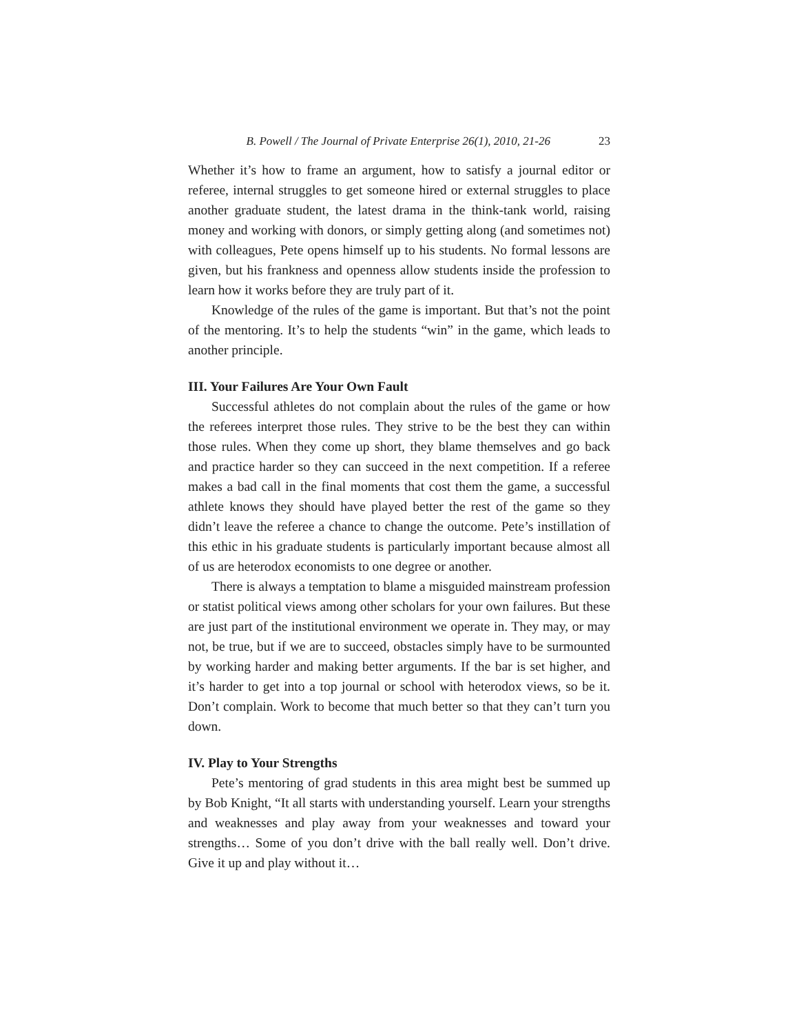B. Powell / The Journal of Private Enterprise 26(1), 2010, 21-26 23
Whether it’s how to frame an argument, how to satisfy a journal editor or referee, internal struggles to get someone hired or external struggles to place another graduate student, the latest drama in the think-tank world, raising money and working with donors, or simply getting along (and sometimes not) with colleagues, Pete opens himself up to his students. No formal lessons are given, but his frankness and openness allow students inside the profession to learn how it works before they are truly part of it.
Knowledge of the rules of the game is important. But that’s not the point of the mentoring. It’s to help the students “win” in the game, which leads to another principle.
III. Your Failures Are Your Own Fault
Successful athletes do not complain about the rules of the game or how the referees interpret those rules. They strive to be the best they can within those rules. When they come up short, they blame themselves and go back and practice harder so they can succeed in the next competition. If a referee makes a bad call in the final moments that cost them the game, a successful athlete knows they should have played better the rest of the game so they didn’t leave the referee a chance to change the outcome. Pete’s instillation of this ethic in his graduate students is particularly important because almost all of us are heterodox economists to one degree or another.
There is always a temptation to blame a misguided mainstream profession or statist political views among other scholars for your own failures. But these are just part of the institutional environment we operate in. They may, or may not, be true, but if we are to succeed, obstacles simply have to be surmounted by working harder and making better arguments. If the bar is set higher, and it’s harder to get into a top journal or school with heterodox views, so be it. Don’t complain. Work to become that much better so that they can’t turn you down.
IV. Play to Your Strengths
Pete’s mentoring of grad students in this area might best be summed up by Bob Knight, “It all starts with understanding yourself. Learn your strengths and weaknesses and play away from your weaknesses and toward your strengths… Some of you don’t drive with the ball really well. Don’t drive. Give it up and play without it…